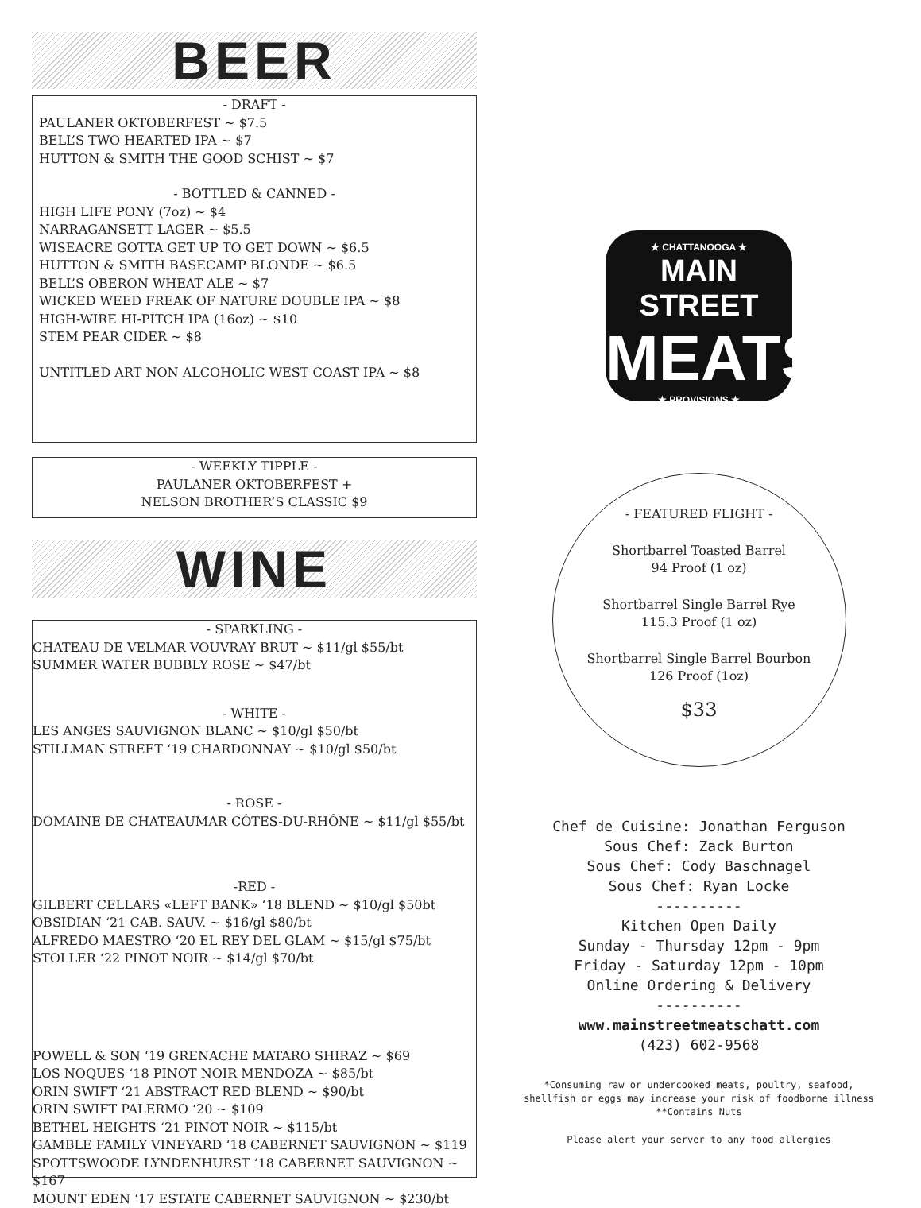BEER
- DRAFT -
PAULANER OKTOBERFEST ~ $7.5
BELL’S TWO HEARTED IPA ~ $7
HUTTON & SMITH THE GOOD SCHIST ~ $7
- BOTTLED & CANNED -
HIGH LIFE PONY (7oz) ~ $4
NARRAGANSETT LAGER ~ $5.5
WISEACRE GOTTA GET UP TO GET DOWN ~ $6.5
HUTTON & SMITH BASECAMP BLONDE ~ $6.5
BELL’S OBERON WHEAT ALE ~ $7
WICKED WEED FREAK OF NATURE DOUBLE IPA ~ $8
HIGH-WIRE HI-PITCH IPA (16oz) ~ $10
STEM PEAR CIDER ~ $8
UNTITLED ART NON ALCOHOLIC WEST COAST IPA ~ $8
- WEEKLY TIPPLE -
PAULANER OKTOBERFEST +
NELSON BROTHER’S CLASSIC $9
WINE
- SPARKLING -
CHATEAU DE VELMAR VOUVRAY BRUT ~ $11/gl $55/bt
SUMMER WATER BUBBLY ROSE ~ $47/bt
- WHITE -
LES ANGES SAUVIGNON BLANC ~ $10/gl $50/bt
STILLMAN STREET ‘19 CHARDONNAY ~ $10/gl $50/bt
- ROSE -
DOMAINE DE CHATEAUMAR CÔTES-DU-RHÔNE ~ $11/gl $55/bt
-RED -
GILBERT CELLARS «LEFT BANK» ‘18 BLEND ~ $10/gl $50bt
OBSIDIAN ‘21 CAB. SAUV. ~ $16/gl $80/bt
ALFREDO MAESTRO ‘20 EL REY DEL GLAM ~ $15/gl $75/bt
STOLLER ‘22 PINOT NOIR ~ $14/gl $70/bt
POWELL & SON ‘19 GRENACHE MATARO SHIRAZ ~ $69
LOS NOQUES ‘18 PINOT NOIR MENDOZA ~ $85/bt
ORIN SWIFT ‘21 ABSTRACT RED BLEND ~ $90/bt
ORIN SWIFT PALERMO ‘20 ~ $109
BETHEL HEIGHTS ‘21 PINOT NOIR ~ $115/bt
GAMBLE FAMILY VINEYARD ‘18 CABERNET SAUVIGNON ~ $119
SPOTTSWOODE LYNDENHURST ‘18 CABERNET SAUVIGNON ~ $167
MOUNT EDEN ‘17 ESTATE CABERNET SAUVIGNON ~ $230/bt
★ CHATTANOOGA ★
MAIN STREET
MEATS
★ PROVISIONS ★
- FEATURED FLIGHT -
Shortbarrel Toasted Barrel
94 Proof (1 oz)
Shortbarrel Single Barrel Rye
115.3 Proof (1 oz)
Shortbarrel Single Barrel Bourbon
126 Proof (1oz)
$33
Chef de Cuisine: Jonathan Ferguson
Sous Chef: Zack Burton
Sous Chef: Cody Baschnagel
Sous Chef: Ryan Locke
----------
Kitchen Open Daily
Sunday - Thursday 12pm - 9pm
Friday - Saturday 12pm - 10pm
Online Ordering & Delivery
----------
www.mainstreetmeatschatt.com
(423) 602-9568
*Consuming raw or undercooked meats, poultry, seafood,
shellfish or eggs may increase your risk of foodborne illness
**Contains Nuts
Please alert your server to any food allergies